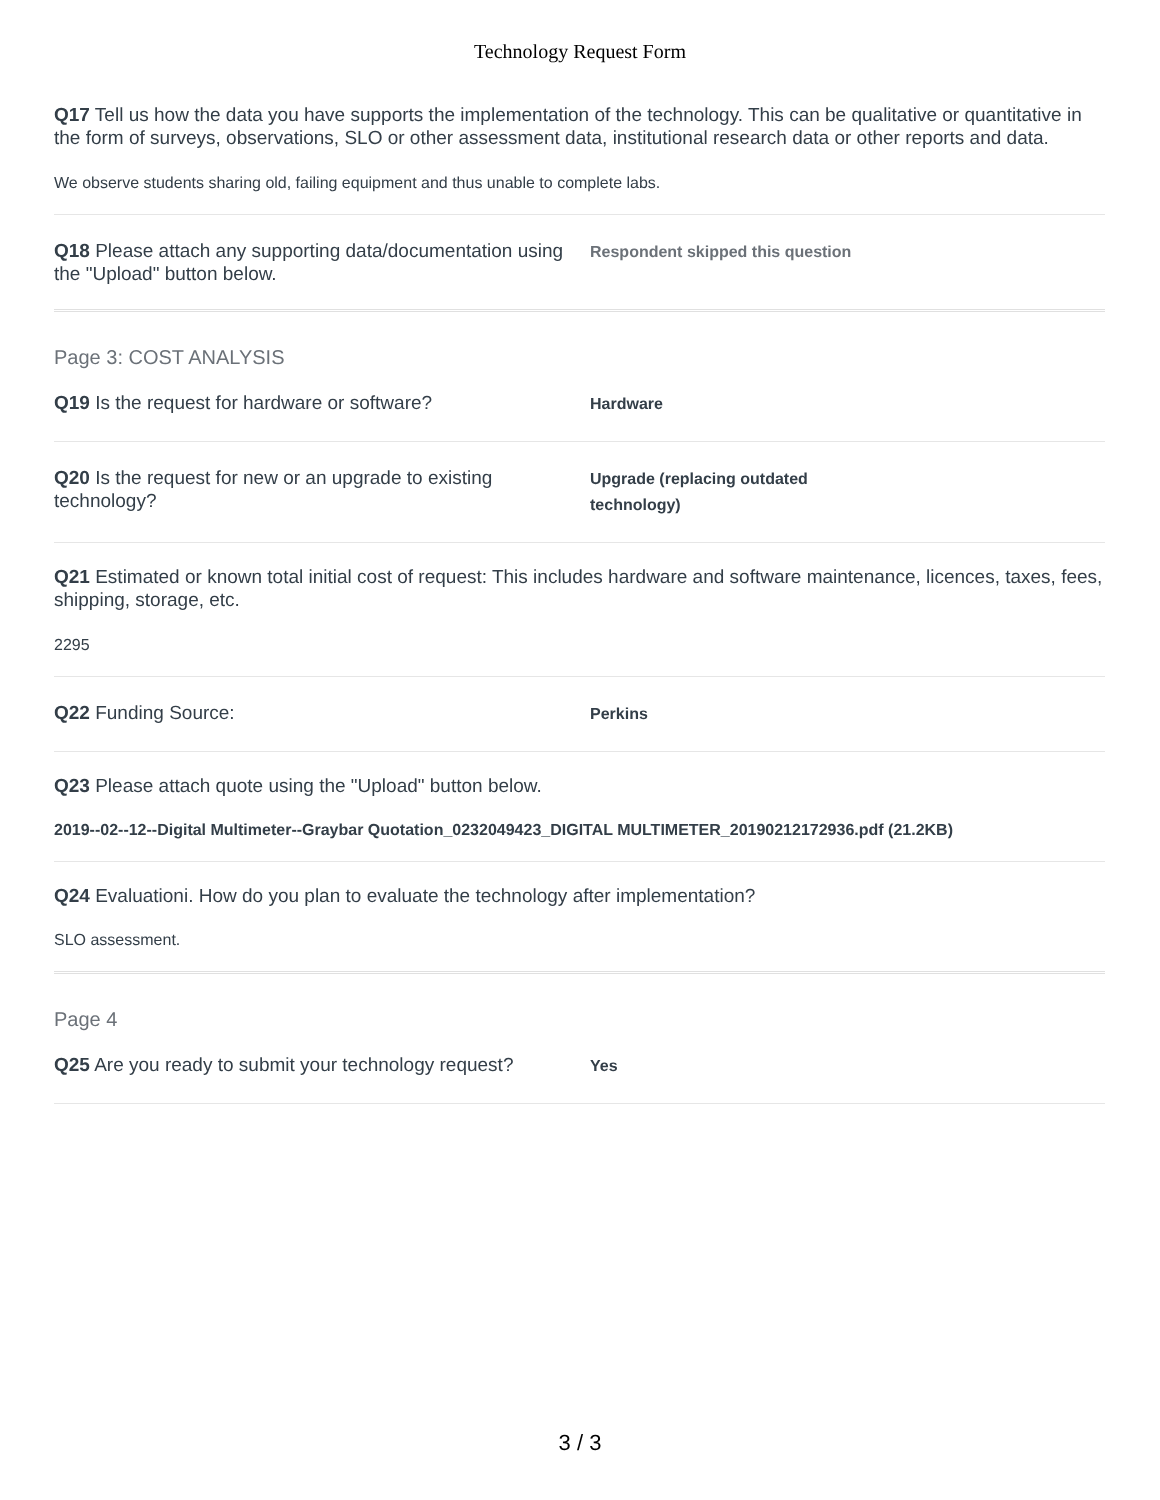Technology Request Form
Q17 Tell us how the data you have supports the implementation of the technology. This can be qualitative or quantitative in the form of surveys, observations, SLO or other assessment data, institutional research data or other reports and data.
We observe students sharing old, failing equipment and thus unable to complete labs.
Q18 Please attach any supporting data/documentation using the "Upload" button below.
Respondent skipped this question
Page 3: COST ANALYSIS
Q19 Is the request for hardware or software?
Hardware
Q20 Is the request for new or an upgrade to existing technology?
Upgrade (replacing outdated
technology)
Q21 Estimated or known total initial cost of request: This includes hardware and software maintenance, licences, taxes, fees, shipping, storage, etc.
2295
Q22 Funding Source:
Perkins
Q23 Please attach quote using the "Upload" button below.
2019--02--12--Digital Multimeter--Graybar Quotation_0232049423_DIGITAL MULTIMETER_20190212172936.pdf (21.2KB)
Q24 Evaluationi. How do you plan to evaluate the technology after implementation?
SLO assessment.
Page 4
Q25 Are you ready to submit your technology request?
Yes
3 / 3